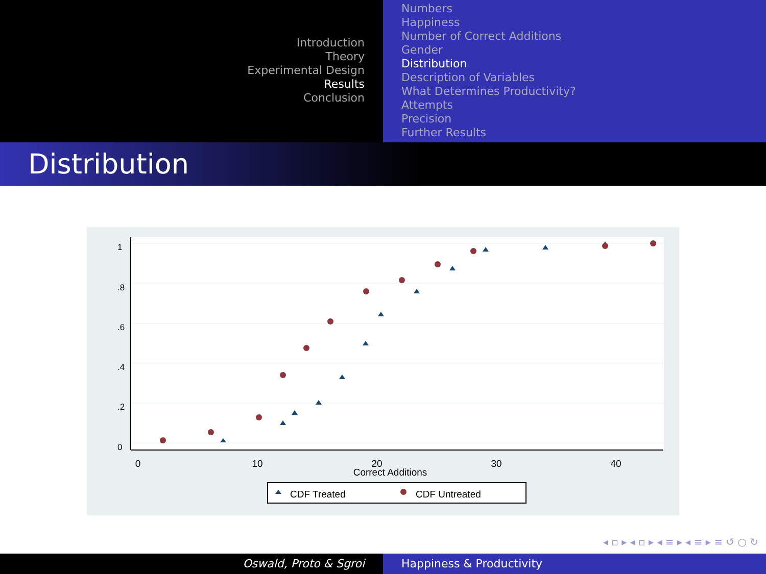Introduction
Theory
Experimental Design
Results
Conclusion
Numbers
Happiness
Number of Correct Additions
Gender
Distribution
Description of Variables
What Determines Productivity?
Attempts
Precision
Further Results
Distribution
0
10
20
30
40
Correct Additions
0
.2
.4
.6
.8
1
CDF Treated
CDF Untreated
◂ ▫ ▸ ◂ ▫ ▸ ◂ ≡ ▸ ◂ ≡ ▸ ≡ ↺ ○ ↻
Oswald, Proto & Sgroi Happiness & Productivity